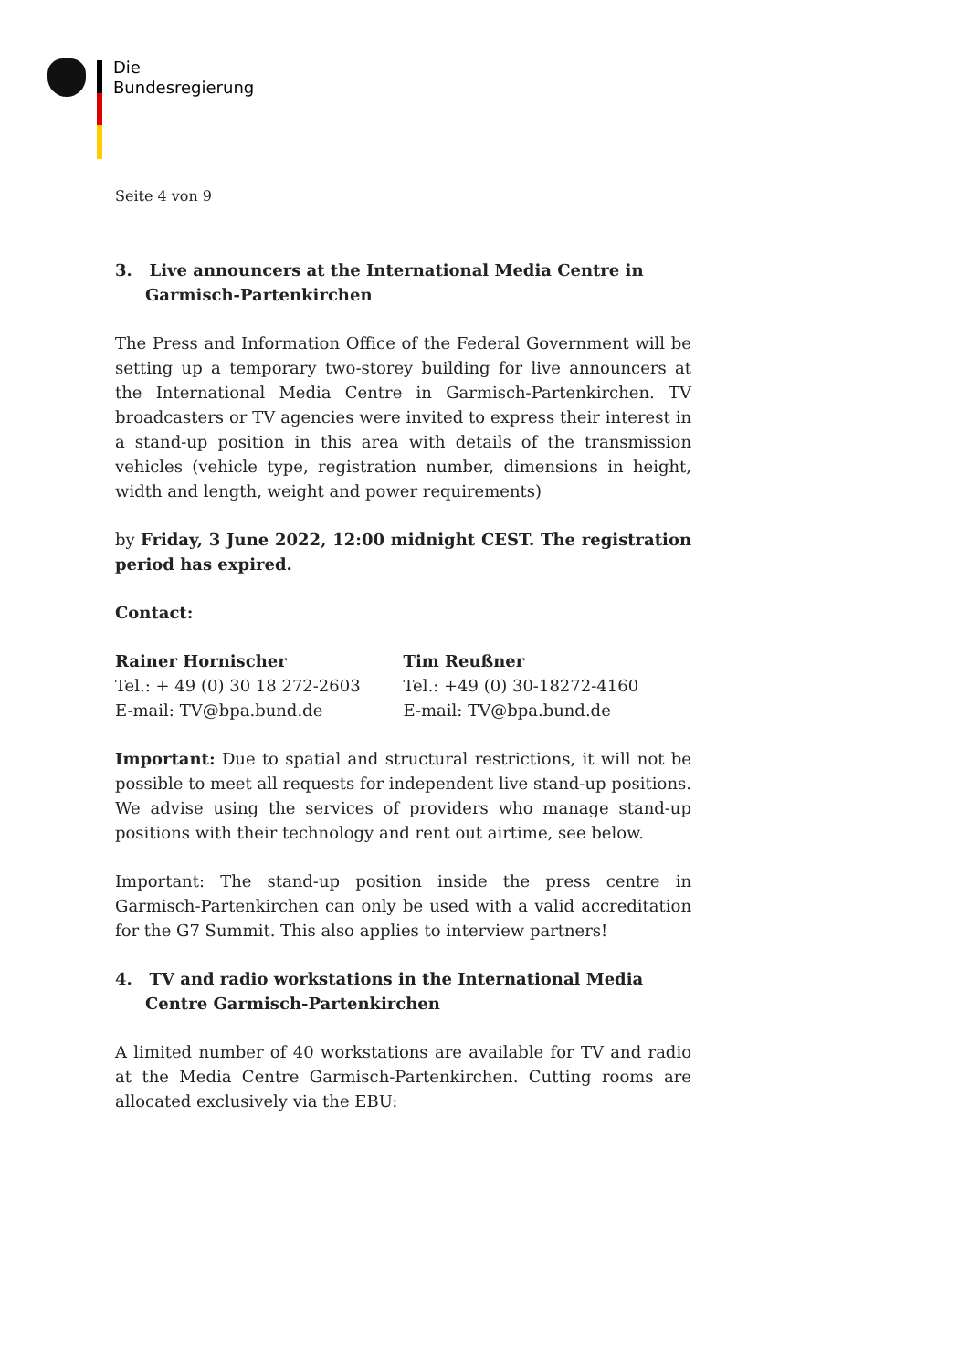Die
Bundesregierung
Seite 4 von 9
3. Live announcers at the International Media Centre in Garmisch-Partenkirchen
The Press and Information Office of the Federal Government will be setting up a temporary two-storey building for live announcers at the International Media Centre in Garmisch-Partenkirchen. TV broadcasters or TV agencies were invited to express their interest in a stand-up position in this area with details of the transmission vehicles (vehicle type, registration number, dimensions in height, width and length, weight and power requirements)
by Friday, 3 June 2022, 12:00 midnight CEST. The registration period has expired.
Contact:
Rainer Hornischer
Tel.: + 49 (0) 30 18 272-2603
E-mail: TV@bpa.bund.de
Tim Reußner
Tel.: +49 (0) 30-18272-4160
E-mail: TV@bpa.bund.de
Important: Due to spatial and structural restrictions, it will not be possible to meet all requests for independent live stand-up positions. We advise using the services of providers who manage stand-up positions with their technology and rent out airtime, see below.
Important: The stand-up position inside the press centre in Garmisch-Partenkirchen can only be used with a valid accreditation for the G7 Summit. This also applies to interview partners!
4. TV and radio workstations in the International Media Centre Garmisch-Partenkirchen
A limited number of 40 workstations are available for TV and radio at the Media Centre Garmisch-Partenkirchen. Cutting rooms are allocated exclusively via the EBU: